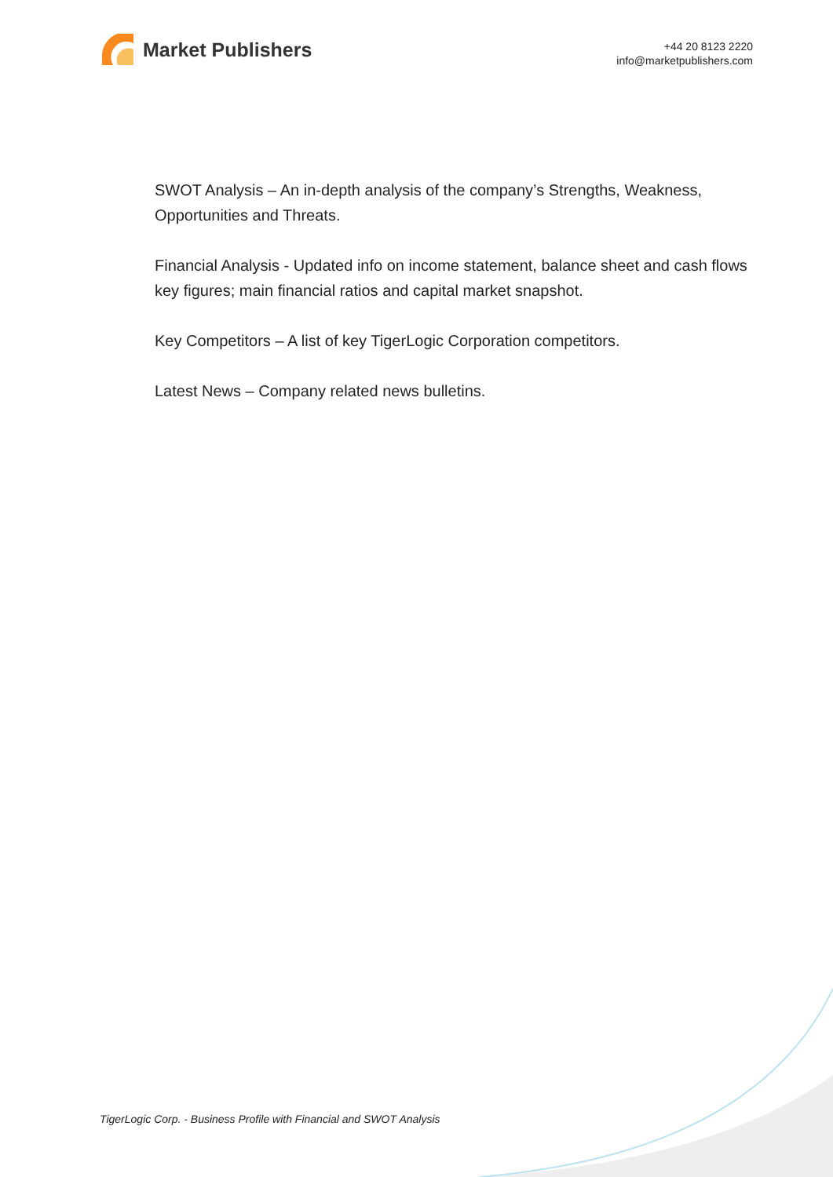Market Publishers
+44 20 8123 2220
info@marketpublishers.com
SWOT Analysis – An in-depth analysis of the company’s Strengths, Weakness, Opportunities and Threats.
Financial Analysis - Updated info on income statement, balance sheet and cash flows key figures; main financial ratios and capital market snapshot.
Key Competitors – A list of key TigerLogic Corporation competitors.
Latest News – Company related news bulletins.
TigerLogic Corp. - Business Profile with Financial and SWOT Analysis